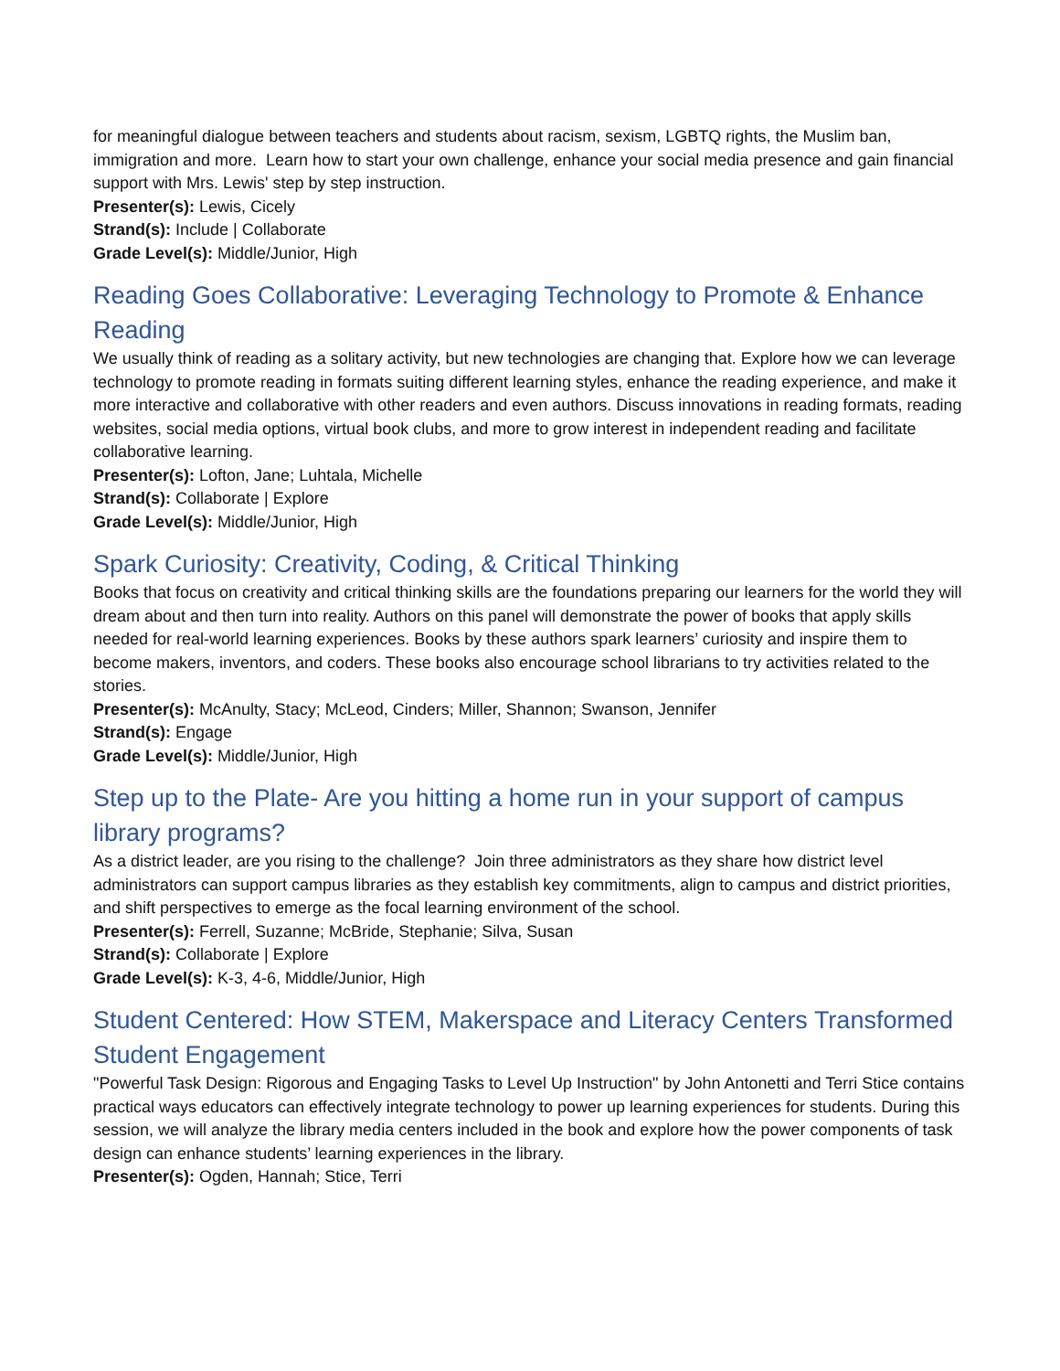for meaningful dialogue between teachers and students about racism, sexism, LGBTQ rights, the Muslim ban, immigration and more. Learn how to start your own challenge, enhance your social media presence and gain financial support with Mrs. Lewis' step by step instruction.
Presenter(s): Lewis, Cicely
Strand(s): Include | Collaborate
Grade Level(s): Middle/Junior, High
Reading Goes Collaborative: Leveraging Technology to Promote & Enhance Reading
We usually think of reading as a solitary activity, but new technologies are changing that. Explore how we can leverage technology to promote reading in formats suiting different learning styles, enhance the reading experience, and make it more interactive and collaborative with other readers and even authors. Discuss innovations in reading formats, reading websites, social media options, virtual book clubs, and more to grow interest in independent reading and facilitate collaborative learning.
Presenter(s): Lofton, Jane; Luhtala, Michelle
Strand(s): Collaborate | Explore
Grade Level(s): Middle/Junior, High
Spark Curiosity: Creativity, Coding, & Critical Thinking
Books that focus on creativity and critical thinking skills are the foundations preparing our learners for the world they will dream about and then turn into reality. Authors on this panel will demonstrate the power of books that apply skills needed for real-world learning experiences. Books by these authors spark learners’ curiosity and inspire them to become makers, inventors, and coders. These books also encourage school librarians to try activities related to the stories.
Presenter(s): McAnulty, Stacy; McLeod, Cinders; Miller, Shannon; Swanson, Jennifer
Strand(s): Engage
Grade Level(s): Middle/Junior, High
Step up to the Plate- Are you hitting a home run in your support of campus library programs?
As a district leader, are you rising to the challenge? Join three administrators as they share how district level administrators can support campus libraries as they establish key commitments, align to campus and district priorities, and shift perspectives to emerge as the focal learning environment of the school.
Presenter(s): Ferrell, Suzanne; McBride, Stephanie; Silva, Susan
Strand(s): Collaborate | Explore
Grade Level(s): K-3, 4-6, Middle/Junior, High
Student Centered: How STEM, Makerspace and Literacy Centers Transformed Student Engagement
"Powerful Task Design: Rigorous and Engaging Tasks to Level Up Instruction" by John Antonetti and Terri Stice contains practical ways educators can effectively integrate technology to power up learning experiences for students. During this session, we will analyze the library media centers included in the book and explore how the power components of task design can enhance students’ learning experiences in the library.
Presenter(s): Ogden, Hannah; Stice, Terri